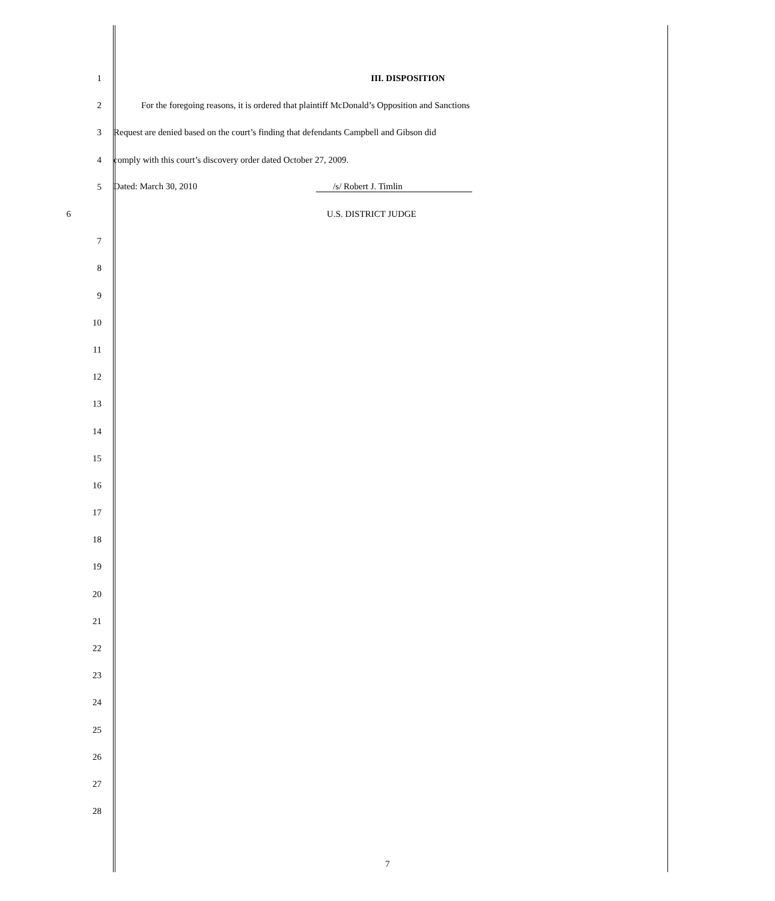1 III. DISPOSITION
2 For the foregoing reasons, it is ordered that plaintiff McDonald’s Opposition and Sanctions
3 Request are denied based on the court’s finding that defendants Campbell and Gibson did
4 comply with this court’s discovery order dated October 27, 2009.
5 Dated: March 30, 2010 /s/ Robert J. Timlin
6 U.S. DISTRICT JUDGE
7
8
9
10
11
12
13
14
15
16
17
18
19
20
21
22
23
24
25
26
27
28
7